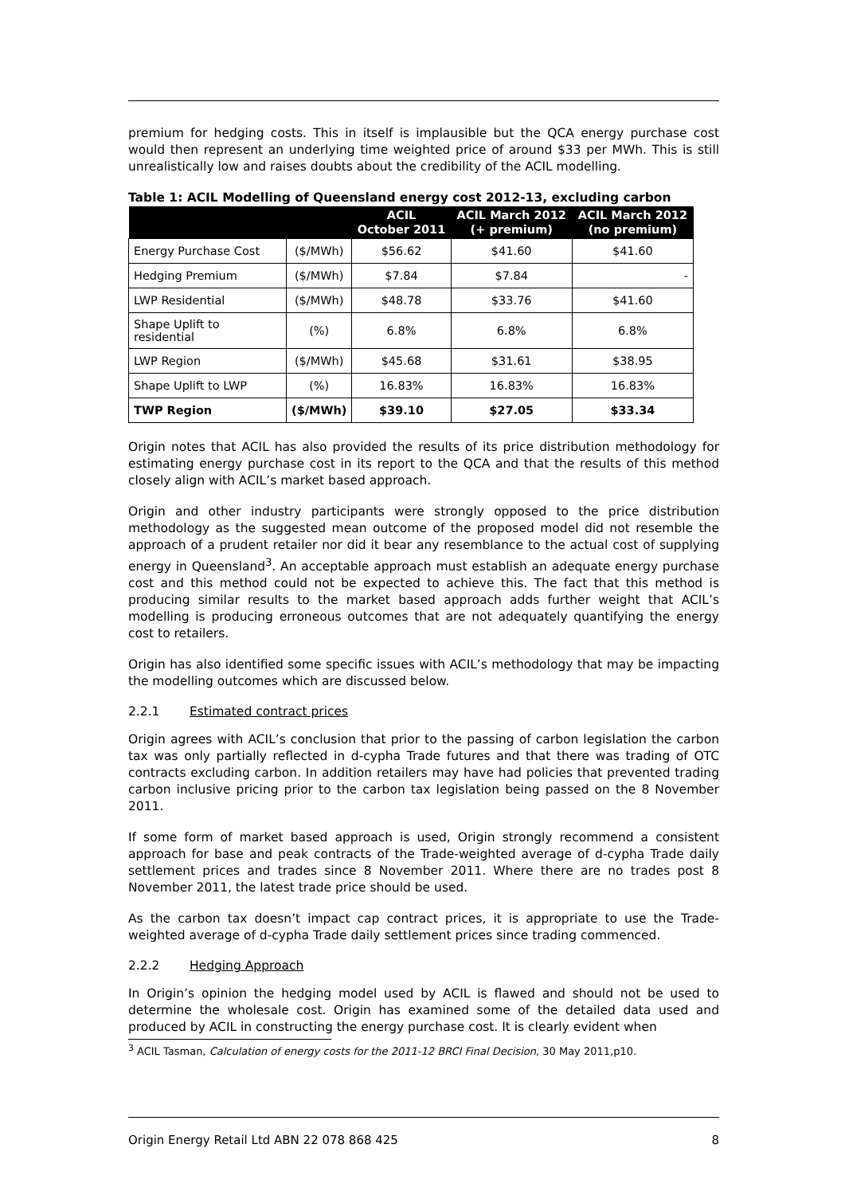premium for hedging costs. This in itself is implausible but the QCA energy purchase cost would then represent an underlying time weighted price of around $33 per MWh. This is still unrealistically low and raises doubts about the credibility of the ACIL modelling.
Table 1: ACIL Modelling of Queensland energy cost 2012-13, excluding carbon
| | | ACIL October 2011 | ACIL March 2012 (+ premium) | ACIL March 2012 (no premium) |
| --- | --- | --- | --- | --- |
| Energy Purchase Cost | ($/MWh) | $56.62 | $41.60 | $41.60 |
| Hedging Premium | ($/MWh) | $7.84 | $7.84 | - |
| LWP Residential | ($/MWh) | $48.78 | $33.76 | $41.60 |
| Shape Uplift to residential | (%) | 6.8% | 6.8% | 6.8% |
| LWP Region | ($/MWh) | $45.68 | $31.61 | $38.95 |
| Shape Uplift to LWP | (%) | 16.83% | 16.83% | 16.83% |
| TWP Region | ($/MWh) | $39.10 | $27.05 | $33.34 |
Origin notes that ACIL has also provided the results of its price distribution methodology for estimating energy purchase cost in its report to the QCA and that the results of this method closely align with ACIL’s market based approach.
Origin and other industry participants were strongly opposed to the price distribution methodology as the suggested mean outcome of the proposed model did not resemble the approach of a prudent retailer nor did it bear any resemblance to the actual cost of supplying energy in Queensland<sup>3</sup>. An acceptable approach must establish an adequate energy purchase cost and this method could not be expected to achieve this. The fact that this method is producing similar results to the market based approach adds further weight that ACIL’s modelling is producing erroneous outcomes that are not adequately quantifying the energy cost to retailers.
Origin has also identified some specific issues with ACIL’s methodology that may be impacting the modelling outcomes which are discussed below.
2.2.1 Estimated contract prices
Origin agrees with ACIL’s conclusion that prior to the passing of carbon legislation the carbon tax was only partially reflected in d-cypha Trade futures and that there was trading of OTC contracts excluding carbon. In addition retailers may have had policies that prevented trading carbon inclusive pricing prior to the carbon tax legislation being passed on the 8 November 2011.
If some form of market based approach is used, Origin strongly recommend a consistent approach for base and peak contracts of the Trade-weighted average of d-cypha Trade daily settlement prices and trades since 8 November 2011. Where there are no trades post 8 November 2011, the latest trade price should be used.
As the carbon tax doesn’t impact cap contract prices, it is appropriate to use the Trade-weighted average of d-cypha Trade daily settlement prices since trading commenced.
2.2.2 Hedging Approach
In Origin’s opinion the hedging model used by ACIL is flawed and should not be used to determine the wholesale cost. Origin has examined some of the detailed data used and produced by ACIL in constructing the energy purchase cost. It is clearly evident when
<sup>3</sup> ACIL Tasman, Calculation of energy costs for the 2011-12 BRCI Final Decision, 30 May 2011,p10.
Origin Energy Retail Ltd ABN 22 078 868 425 8